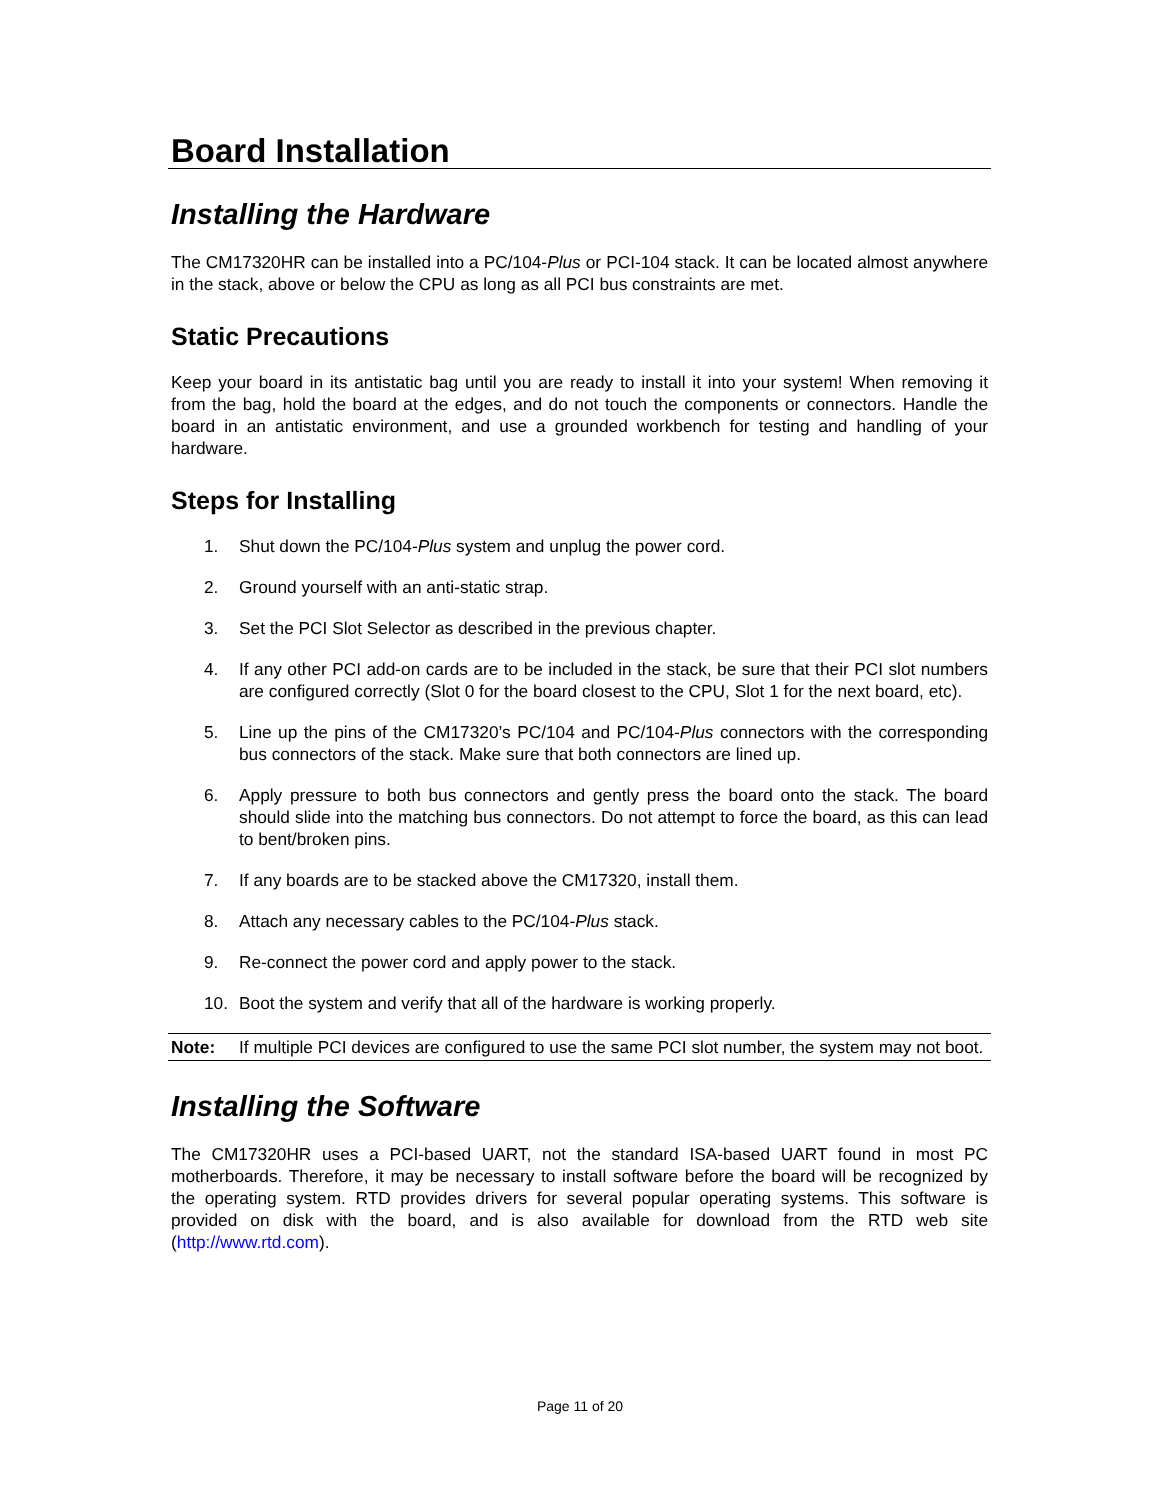Board Installation
Installing the Hardware
The CM17320HR can be installed into a PC/104-Plus or PCI-104 stack. It can be located almost anywhere in the stack, above or below the CPU as long as all PCI bus constraints are met.
Static Precautions
Keep your board in its antistatic bag until you are ready to install it into your system! When removing it from the bag, hold the board at the edges, and do not touch the components or connectors. Handle the board in an antistatic environment, and use a grounded workbench for testing and handling of your hardware.
Steps for Installing
1. Shut down the PC/104-Plus system and unplug the power cord.
2. Ground yourself with an anti-static strap.
3. Set the PCI Slot Selector as described in the previous chapter.
4. If any other PCI add-on cards are to be included in the stack, be sure that their PCI slot numbers are configured correctly (Slot 0 for the board closest to the CPU, Slot 1 for the next board, etc).
5. Line up the pins of the CM17320’s PC/104 and PC/104-Plus connectors with the corresponding bus connectors of the stack. Make sure that both connectors are lined up.
6. Apply pressure to both bus connectors and gently press the board onto the stack. The board should slide into the matching bus connectors. Do not attempt to force the board, as this can lead to bent/broken pins.
7. If any boards are to be stacked above the CM17320, install them.
8. Attach any necessary cables to the PC/104-Plus stack.
9. Re-connect the power cord and apply power to the stack.
10. Boot the system and verify that all of the hardware is working properly.
Note: If multiple PCI devices are configured to use the same PCI slot number, the system may not boot.
Installing the Software
The CM17320HR uses a PCI-based UART, not the standard ISA-based UART found in most PC motherboards. Therefore, it may be necessary to install software before the board will be recognized by the operating system. RTD provides drivers for several popular operating systems. This software is provided on disk with the board, and is also available for download from the RTD web site (http://www.rtd.com).
Page 11 of 20